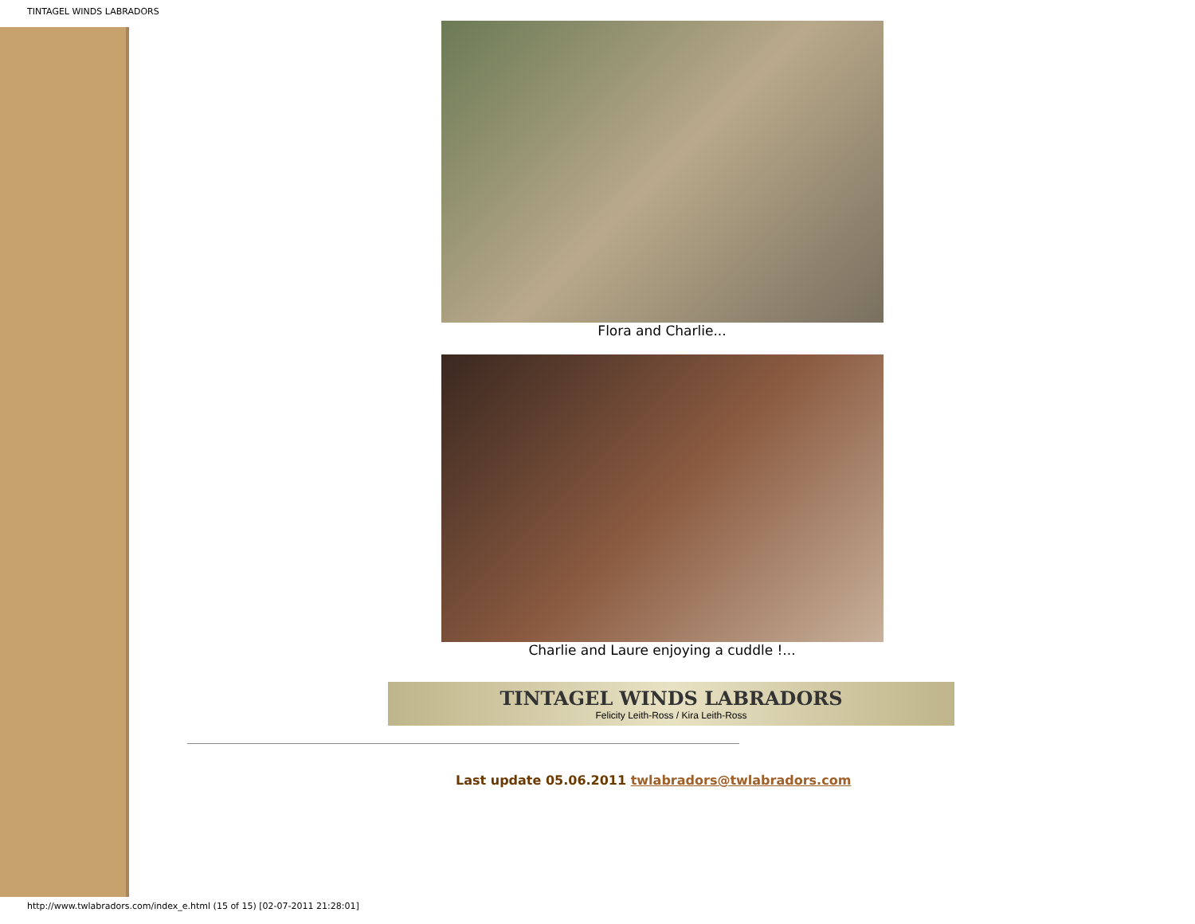TINTAGEL WINDS LABRADORS
Flora and Charlie...
Charlie and Laure enjoying a cuddle !...
TINTAGEL WINDS LABRADORS
Felicity Leith-Ross / Kira Leith-Ross
Last update 05.06.2011 twlabradors@twlabradors.com
http://www.twlabradors.com/index_e.html (15 of 15) [02-07-2011 21:28:01]